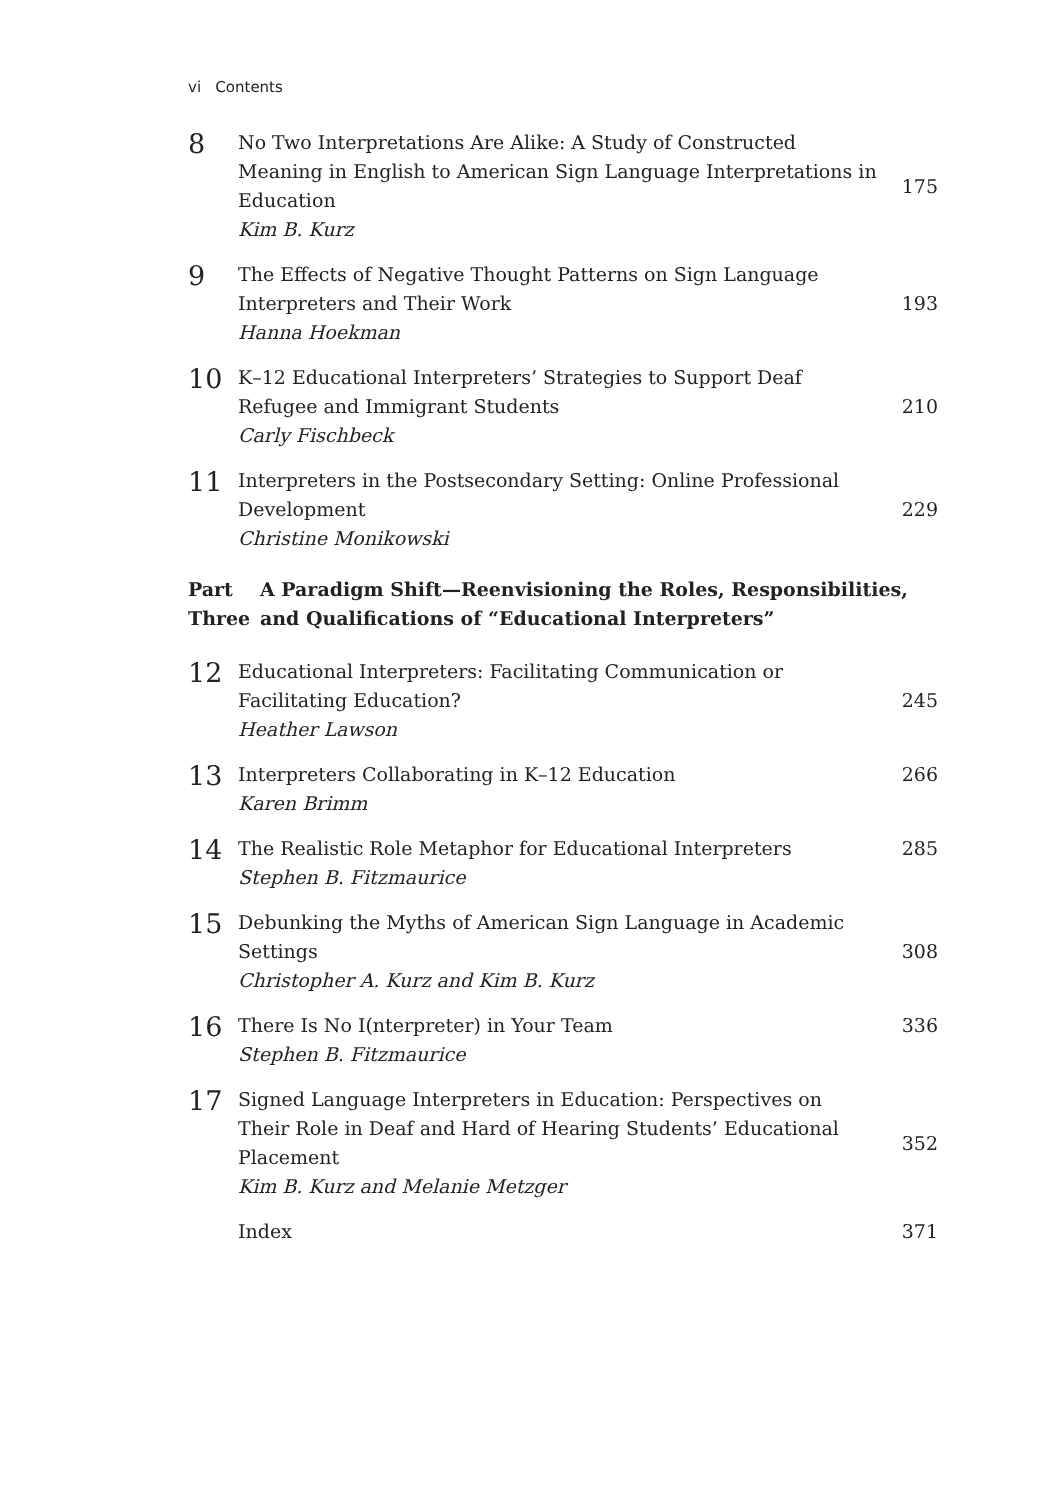vi Contents
8
No Two Interpretations Are Alike: A Study of Constructed Meaning in English to American Sign Language Interpretations in Education
Kim B. Kurz
175
9
The Effects of Negative Thought Patterns on Sign Language Interpreters and Their Work
Hanna Hoekman
193
10
K–12 Educational Interpreters’ Strategies to Support Deaf Refugee and Immigrant Students
Carly Fischbeck
210
11
Interpreters in the Postsecondary Setting: Online Professional Development
Christine Monikowski
229
Part Three A Paradigm Shift—Reenvisioning the Roles, Responsibilities, and Qualifications of “Educational Interpreters”
12
Educational Interpreters: Facilitating Communication or Facilitating Education?
Heather Lawson
245
13
Interpreters Collaborating in K–12 Education
Karen Brimm
266
14
The Realistic Role Metaphor for Educational Interpreters
Stephen B. Fitzmaurice
285
15
Debunking the Myths of American Sign Language in Academic Settings
Christopher A. Kurz and Kim B. Kurz
308
16
There Is No I(nterpreter) in Your Team
Stephen B. Fitzmaurice
336
17
Signed Language Interpreters in Education: Perspectives on Their Role in Deaf and Hard of Hearing Students’ Educational Placement
Kim B. Kurz and Melanie Metzger
352
Index 371